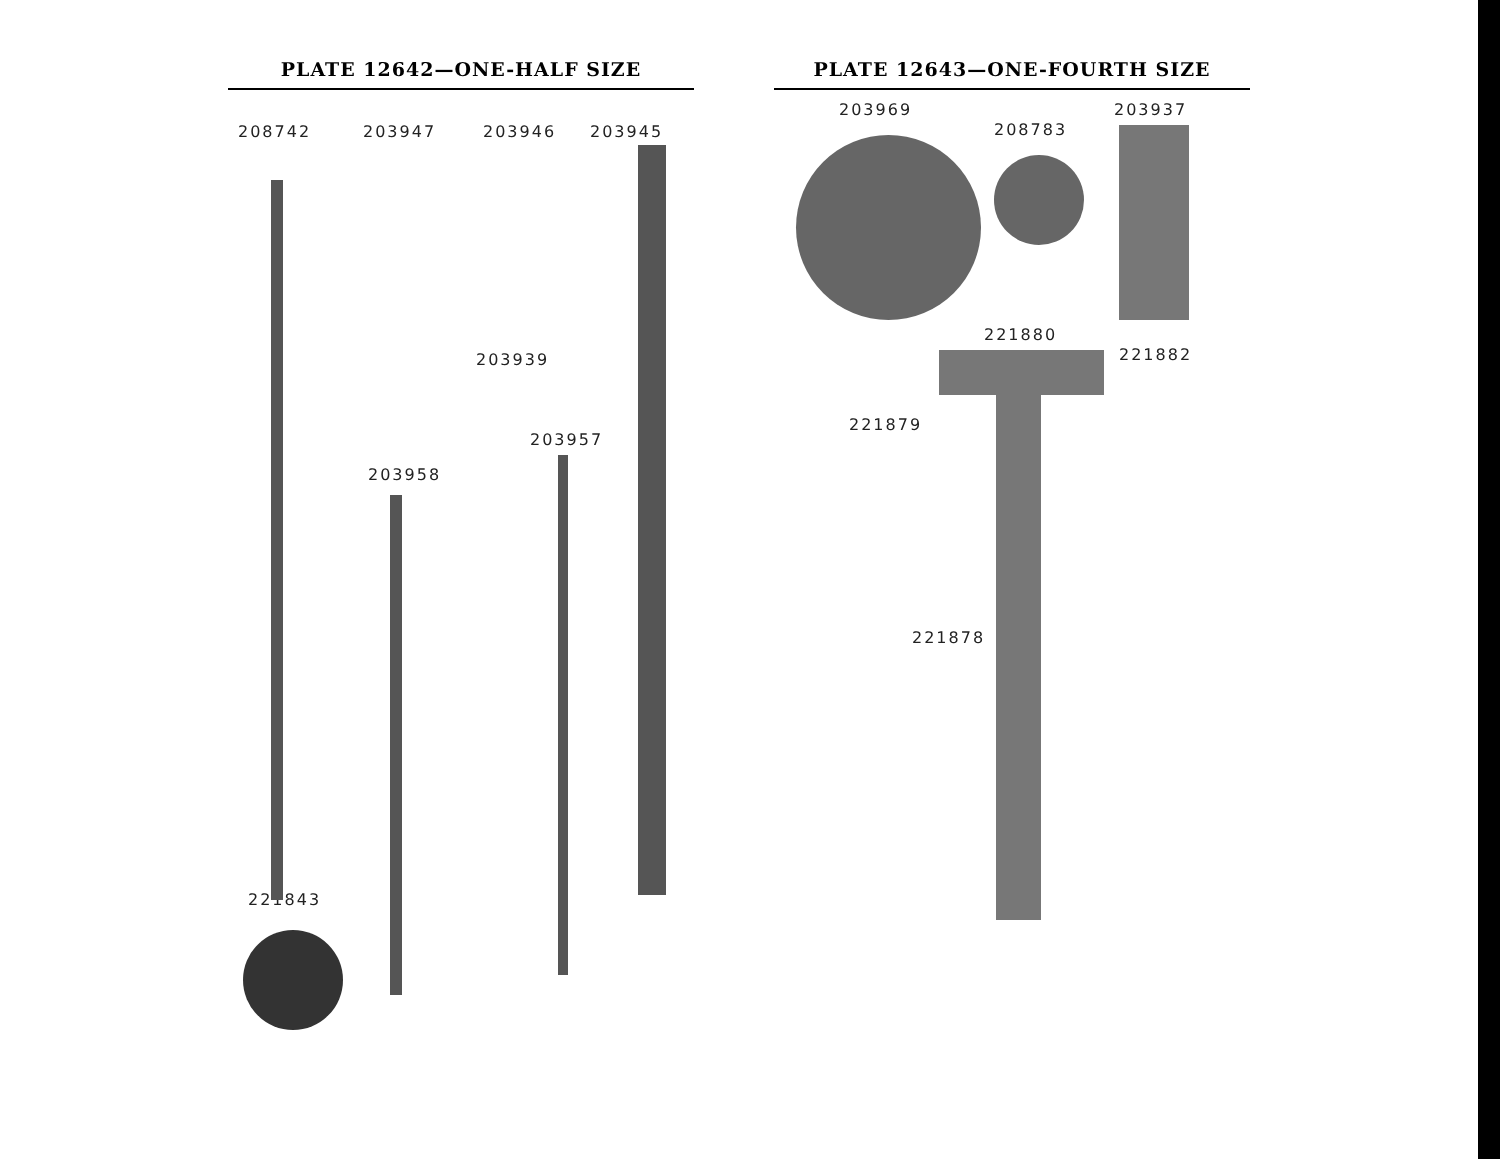PLATE 12642—ONE-HALF SIZE
208742 203947 203946 203945
203939
203957
203958
221843
PLATE 12643—ONE-FOURTH SIZE
203969
208783
203937
221880
221882
221879
221878